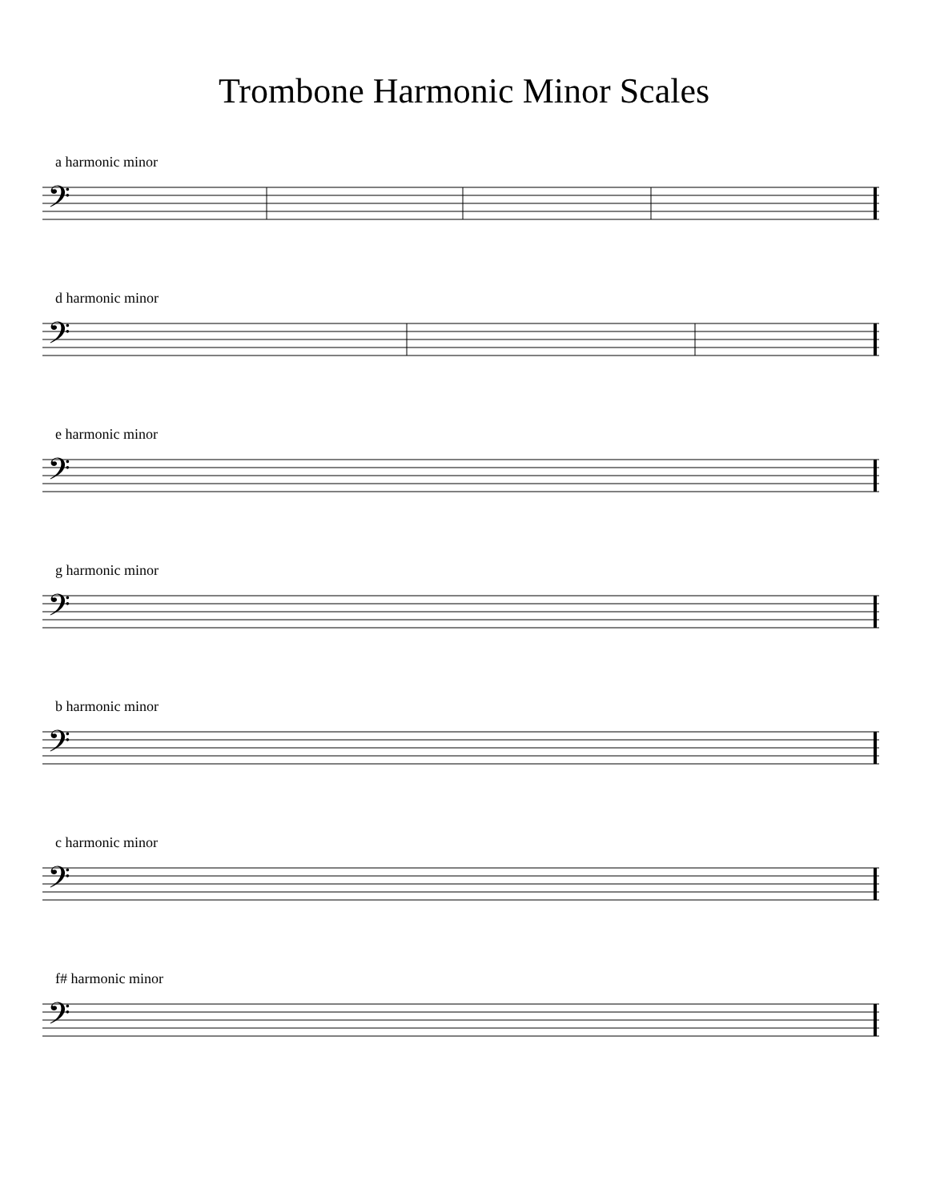Trombone Harmonic Minor Scales
a harmonic minor
𝄢
d harmonic minor
𝄢
e harmonic minor
𝄢
g harmonic minor
𝄢
b harmonic minor
𝄢
c harmonic minor
𝄢
f# harmonic minor
𝄢